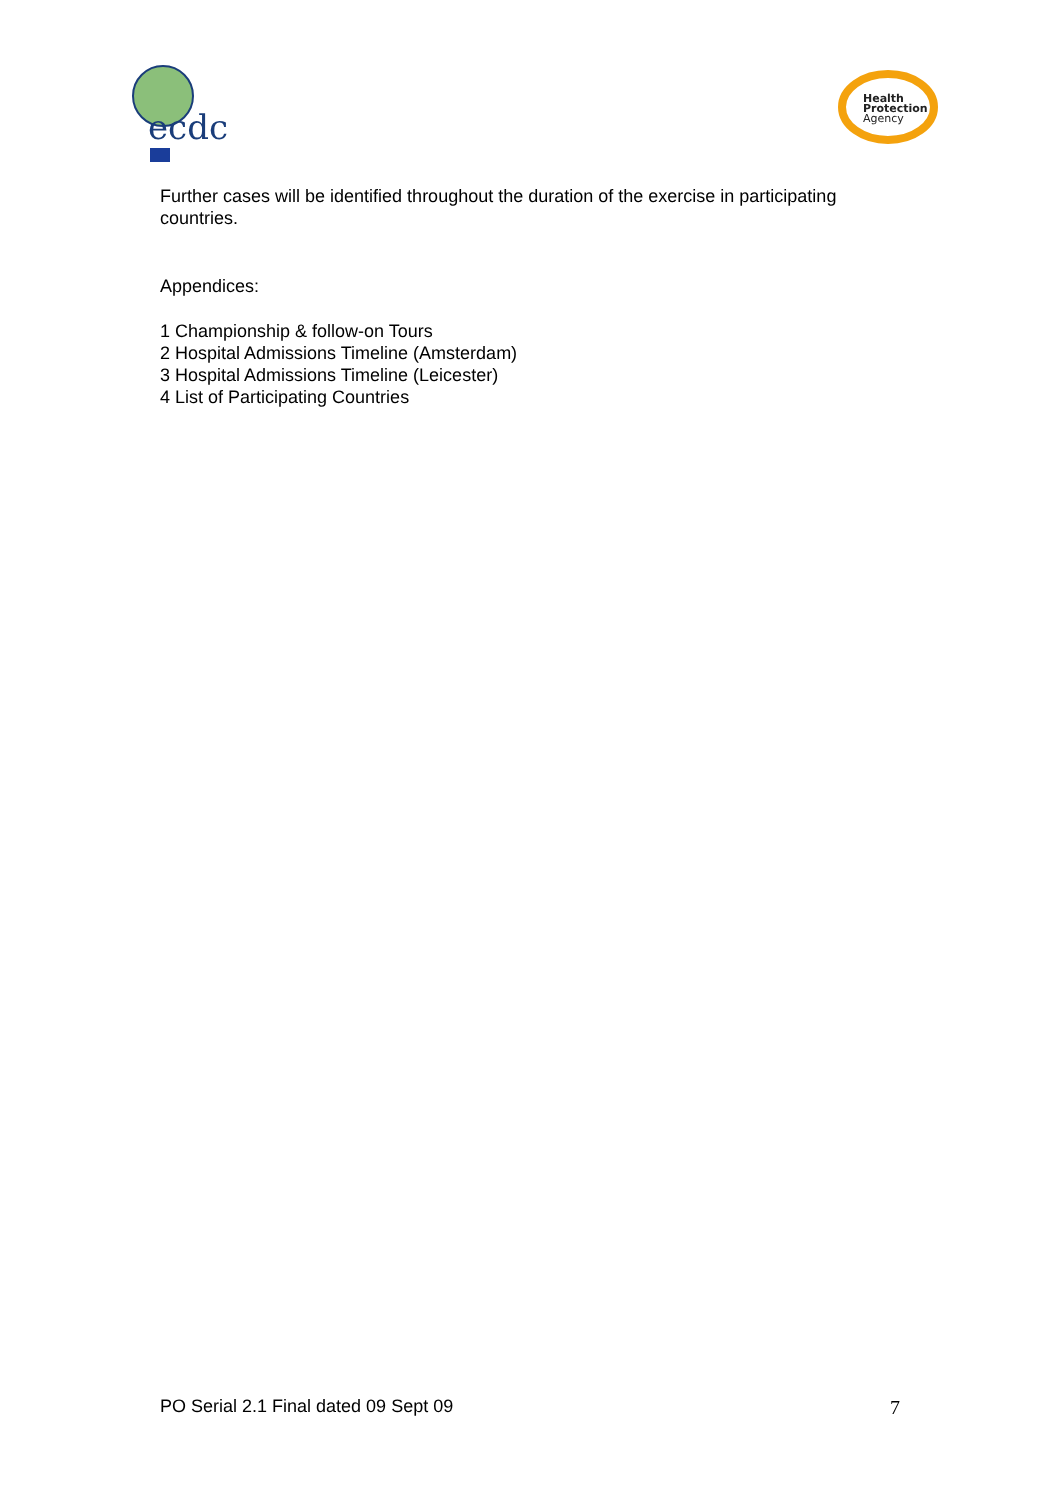ecdc
Health
Protection
Agency
Further cases will be identified throughout the duration of the exercise in participating countries.
Appendices:
1 Championship & follow-on Tours
2 Hospital Admissions Timeline (Amsterdam)
3 Hospital Admissions Timeline (Leicester)
4 List of Participating Countries
PO Serial 2.1 Final dated 09 Sept 09 7